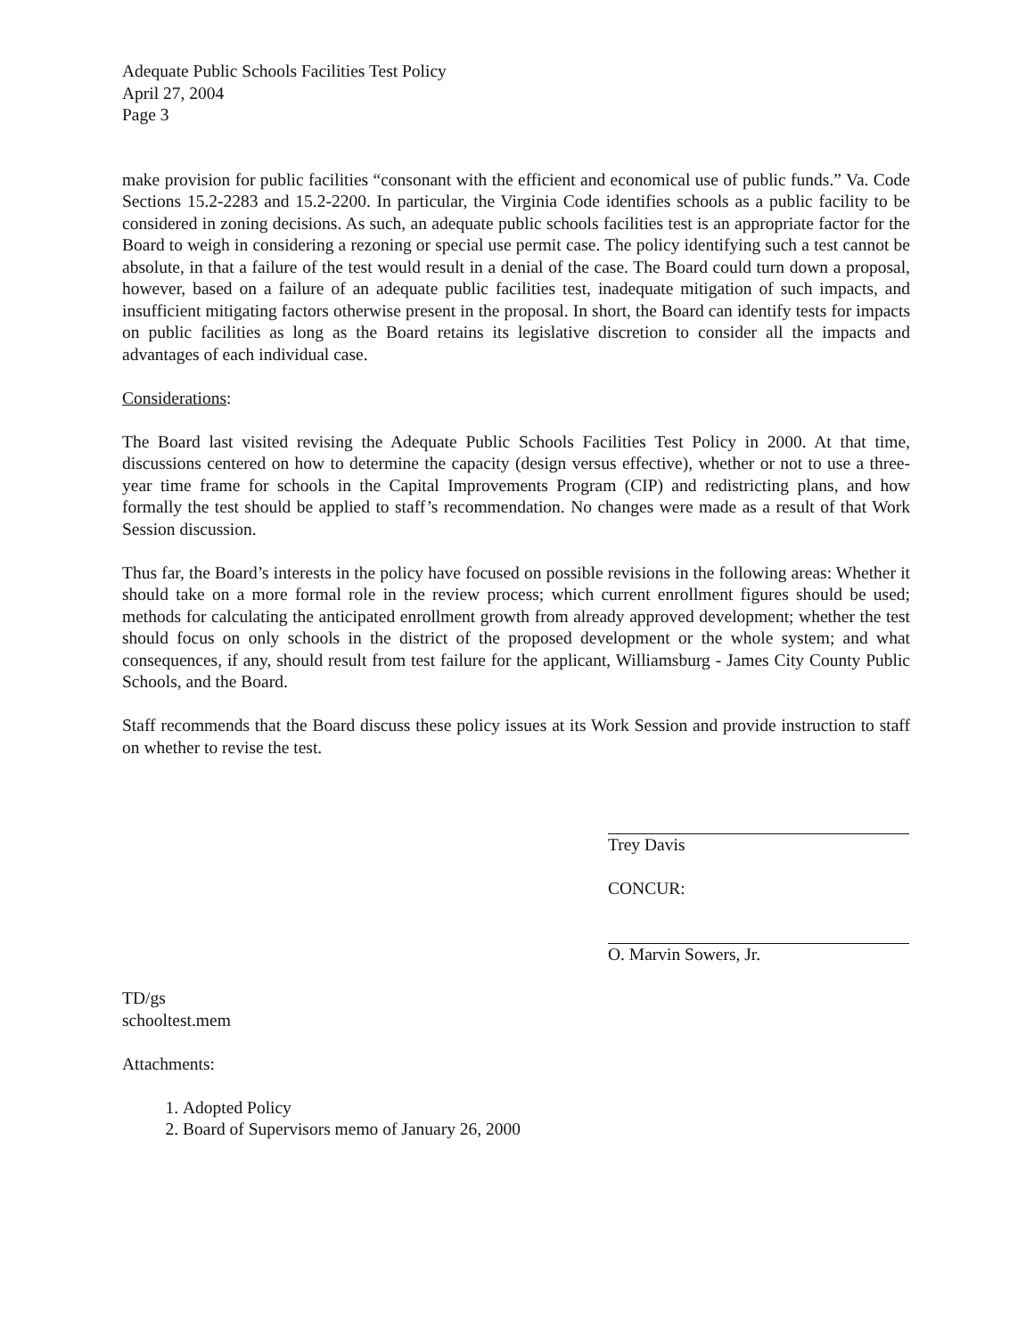Adequate Public Schools Facilities Test Policy
April 27, 2004
Page 3
make provision for public facilities “consonant with the efficient and economical use of public funds.” Va. Code Sections 15.2-2283 and 15.2-2200. In particular, the Virginia Code identifies schools as a public facility to be considered in zoning decisions. As such, an adequate public schools facilities test is an appropriate factor for the Board to weigh in considering a rezoning or special use permit case. The policy identifying such a test cannot be absolute, in that a failure of the test would result in a denial of the case. The Board could turn down a proposal, however, based on a failure of an adequate public facilities test, inadequate mitigation of such impacts, and insufficient mitigating factors otherwise present in the proposal. In short, the Board can identify tests for impacts on public facilities as long as the Board retains its legislative discretion to consider all the impacts and advantages of each individual case.
Considerations:
The Board last visited revising the Adequate Public Schools Facilities Test Policy in 2000. At that time, discussions centered on how to determine the capacity (design versus effective), whether or not to use a three-year time frame for schools in the Capital Improvements Program (CIP) and redistricting plans, and how formally the test should be applied to staff’s recommendation. No changes were made as a result of that Work Session discussion.
Thus far, the Board’s interests in the policy have focused on possible revisions in the following areas: Whether it should take on a more formal role in the review process; which current enrollment figures should be used; methods for calculating the anticipated enrollment growth from already approved development; whether the test should focus on only schools in the district of the proposed development or the whole system; and what consequences, if any, should result from test failure for the applicant, Williamsburg - James City County Public Schools, and the Board.
Staff recommends that the Board discuss these policy issues at its Work Session and provide instruction to staff on whether to revise the test.
Trey Davis
CONCUR:
O. Marvin Sowers, Jr.
TD/gs
schooltest.mem
Attachments:
1. Adopted Policy
2. Board of Supervisors memo of January 26, 2000